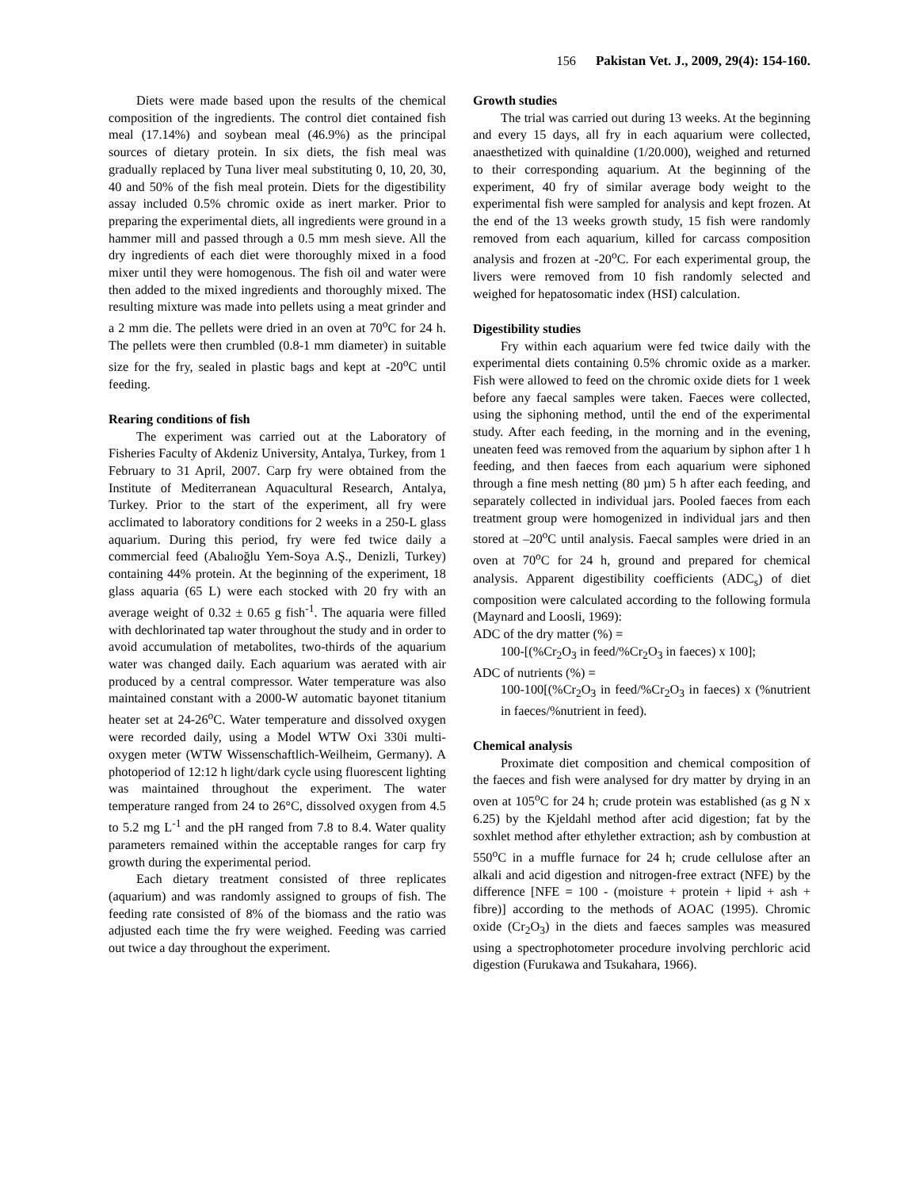156 Pakistan Vet. J., 2009, 29(4): 154-160.
Diets were made based upon the results of the chemical composition of the ingredients. The control diet contained fish meal (17.14%) and soybean meal (46.9%) as the principal sources of dietary protein. In six diets, the fish meal was gradually replaced by Tuna liver meal substituting 0, 10, 20, 30, 40 and 50% of the fish meal protein. Diets for the digestibility assay included 0.5% chromic oxide as inert marker. Prior to preparing the experimental diets, all ingredients were ground in a hammer mill and passed through a 0.5 mm mesh sieve. All the dry ingredients of each diet were thoroughly mixed in a food mixer until they were homogenous. The fish oil and water were then added to the mixed ingredients and thoroughly mixed. The resulting mixture was made into pellets using a meat grinder and a 2 mm die. The pellets were dried in an oven at 70<sup>o</sup>C for 24 h. The pellets were then crumbled (0.8-1 mm diameter) in suitable size for the fry, sealed in plastic bags and kept at -20<sup>o</sup>C until feeding.
Rearing conditions of fish
The experiment was carried out at the Laboratory of Fisheries Faculty of Akdeniz University, Antalya, Turkey, from 1 February to 31 April, 2007. Carp fry were obtained from the Institute of Mediterranean Aquacultural Research, Antalya, Turkey. Prior to the start of the experiment, all fry were acclimated to laboratory conditions for 2 weeks in a 250-L glass aquarium. During this period, fry were fed twice daily a commercial feed (Abalıoğlu Yem-Soya A.Ş., Denizli, Turkey) containing 44% protein. At the beginning of the experiment, 18 glass aquaria (65 L) were each stocked with 20 fry with an average weight of 0.32 ± 0.65 g fish<sup>-1</sup>. The aquaria were filled with dechlorinated tap water throughout the study and in order to avoid accumulation of metabolites, two-thirds of the aquarium water was changed daily. Each aquarium was aerated with air produced by a central compressor. Water temperature was also maintained constant with a 2000-W automatic bayonet titanium heater set at 24-26<sup>o</sup>C. Water temperature and dissolved oxygen were recorded daily, using a Model WTW Oxi 330i multi-oxygen meter (WTW Wissenschaftlich-Weilheim, Germany). A photoperiod of 12:12 h light/dark cycle using fluorescent lighting was maintained throughout the experiment. The water temperature ranged from 24 to 26°C, dissolved oxygen from 4.5 to 5.2 mg L<sup>-1</sup> and the pH ranged from 7.8 to 8.4. Water quality parameters remained within the acceptable ranges for carp fry growth during the experimental period.
Each dietary treatment consisted of three replicates (aquarium) and was randomly assigned to groups of fish. The feeding rate consisted of 8% of the biomass and the ratio was adjusted each time the fry were weighed. Feeding was carried out twice a day throughout the experiment.
Growth studies
The trial was carried out during 13 weeks. At the beginning and every 15 days, all fry in each aquarium were collected, anaesthetized with quinaldine (1/20.000), weighed and returned to their corresponding aquarium. At the beginning of the experiment, 40 fry of similar average body weight to the experimental fish were sampled for analysis and kept frozen. At the end of the 13 weeks growth study, 15 fish were randomly removed from each aquarium, killed for carcass composition analysis and frozen at -20<sup>o</sup>C. For each experimental group, the livers were removed from 10 fish randomly selected and weighed for hepatosomatic index (HSI) calculation.
Digestibility studies
Fry within each aquarium were fed twice daily with the experimental diets containing 0.5% chromic oxide as a marker. Fish were allowed to feed on the chromic oxide diets for 1 week before any faecal samples were taken. Faeces were collected, using the siphoning method, until the end of the experimental study. After each feeding, in the morning and in the evening, uneaten feed was removed from the aquarium by siphon after 1 h feeding, and then faeces from each aquarium were siphoned through a fine mesh netting (80 µm) 5 h after each feeding, and separately collected in individual jars. Pooled faeces from each treatment group were homogenized in individual jars and then stored at –20<sup>o</sup>C until analysis. Faecal samples were dried in an oven at 70<sup>o</sup>C for 24 h, ground and prepared for chemical analysis. Apparent digestibility coefficients (ADC<sub>s</sub>) of diet composition were calculated according to the following formula (Maynard and Loosli, 1969):
ADC of the dry matter (%) =
100-[(%Cr<sub>2</sub>O<sub>3</sub> in feed/%Cr<sub>2</sub>O<sub>3</sub> in faeces) x 100];
ADC of nutrients (%) =
100-100[(%Cr<sub>2</sub>O<sub>3</sub> in feed/%Cr<sub>2</sub>O<sub>3</sub> in faeces) x (%nutrient in faeces/%nutrient in feed).
Chemical analysis
Proximate diet composition and chemical composition of the faeces and fish were analysed for dry matter by drying in an oven at 105<sup>o</sup>C for 24 h; crude protein was established (as g N x 6.25) by the Kjeldahl method after acid digestion; fat by the soxhlet method after ethylether extraction; ash by combustion at 550<sup>o</sup>C in a muffle furnace for 24 h; crude cellulose after an alkali and acid digestion and nitrogen-free extract (NFE) by the difference [NFE = 100 - (moisture + protein + lipid + ash + fibre)] according to the methods of AOAC (1995). Chromic oxide (Cr<sub>2</sub>O<sub>3</sub>) in the diets and faeces samples was measured using a spectrophotometer procedure involving perchloric acid digestion (Furukawa and Tsukahara, 1966).